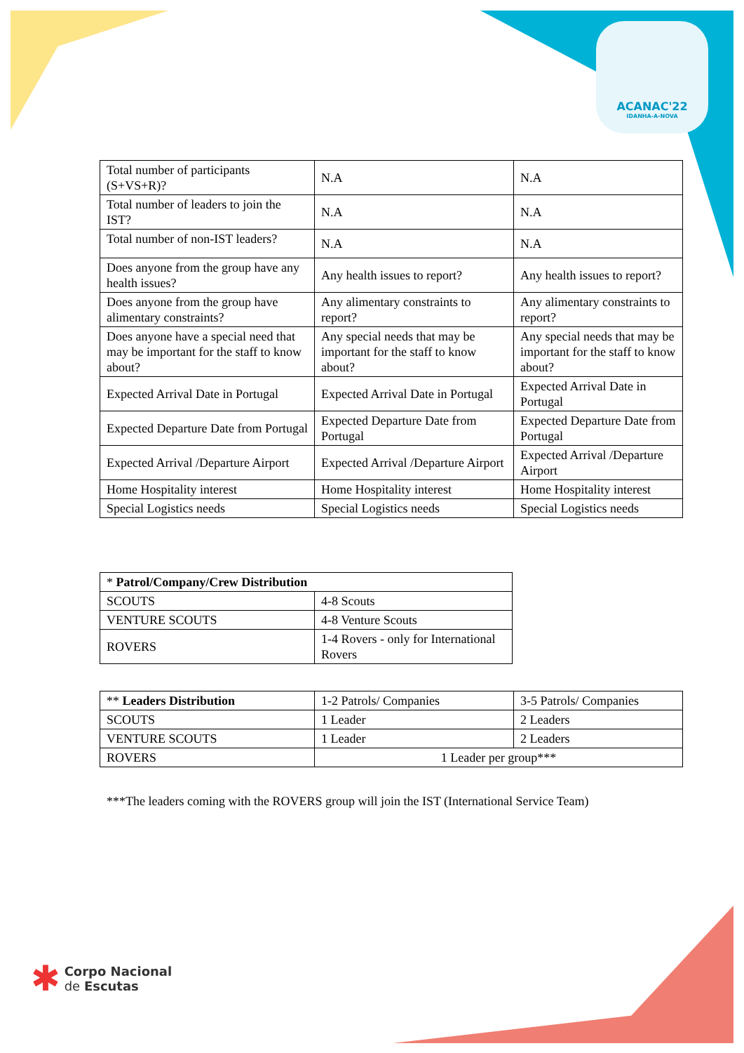ACANAC'22
IDANHA-A-NOVA
| Total number of participants (S+VS+R)? | N.A | N.A |
| Total number of leaders to join the IST? | N.A | N.A |
| Total number of non-IST leaders? | N.A | N.A |
| Does anyone from the group have any health issues? | Any health issues to report? | Any health issues to report? |
| Does anyone from the group have alimentary constraints? | Any alimentary constraints to report? | Any alimentary constraints to report? |
| Does anyone have a special need that may be important for the staff to know about? | Any special needs that may be important for the staff to know about? | Any special needs that may be important for the staff to know about? |
| Expected Arrival Date in Portugal | Expected Arrival Date in Portugal | Expected Arrival Date in Portugal |
| Expected Departure Date from Portugal | Expected Departure Date from Portugal | Expected Departure Date from Portugal |
| Expected Arrival /Departure Airport | Expected Arrival /Departure Airport | Expected Arrival /Departure Airport |
| Home Hospitality interest | Home Hospitality interest | Home Hospitality interest |
| Special Logistics needs | Special Logistics needs | Special Logistics needs |
| * Patrol/Company/Crew Distribution | |
| SCOUTS | 4-8 Scouts |
| VENTURE SCOUTS | 4-8 Venture Scouts |
| ROVERS | 1-4 Rovers - only for International Rovers |
| ** Leaders Distribution | 1-2 Patrols/ Companies | 3-5 Patrols/ Companies |
| SCOUTS | 1 Leader | 2 Leaders |
| VENTURE SCOUTS | 1 Leader | 2 Leaders |
| ROVERS | 1 Leader per group*** | |
***The leaders coming with the ROVERS group will join the IST (International Service Team)
✱ Corpo Nacional
de Escutas